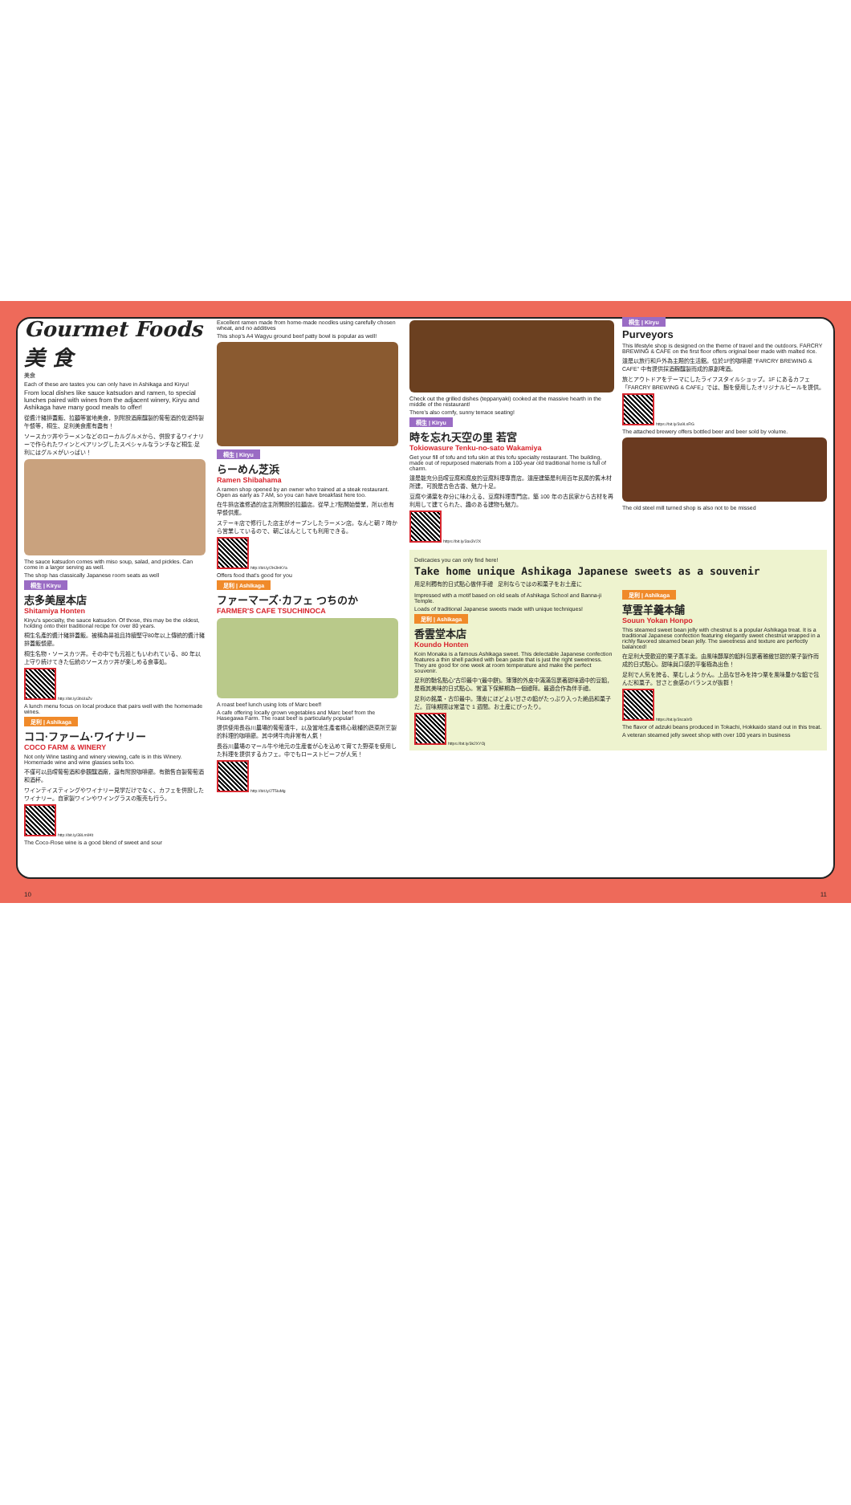Gourmet Foods 美 食
美食
Each of these are tastes you can only have in Ashikaga and Kiryu!
From local dishes like sauce katsudon and ramen, to special lunches paired with wines from the adjacent winery, Kiryu and Ashikaga have many good meals to offer!
從醬汁豬排蓋飯、拉麵等當地美食，到附設酒廠釀製的葡萄酒的佐酒特製午餐等，桐生、足利美食應有盡有！
ソースカツ丼やラーメンなどのローカルグルメから、併設するワイナリーで作られたワインとペアリングしたスペシャルなランチなど桐生·足利にはグルメがいっぱい！
The sauce katsudon comes with miso soup, salad, and pickles. Can come in a larger serving as well.
The shop has classically Japanese room seats as well
桐生 | Kiryu
志多美屋本店
Shitamiya Honten
Kiryu's specialty, the sauce katsudon. Of those, this may be the oldest, holding onto their traditional recipe for over 80 years.
桐生名產的醬汁豬排蓋飯。被稱為鼻祖且持續堅守80年以上傳統的醬汁豬排蓋飯餐廳。
桐生名物・ソースカツ丼。その中でも元祖ともいわれている、80 年以上守り続けてきた伝統のソースカツ丼が楽しめる食事処。
http://bit.ly/3bUlaZv
A lunch menu focus on local produce that pairs well with the homemade wines.
足利 | Ashikaga
ココ·ファーム·ワイナリー
COCO FARM & WINERY
Not only Wine tasting and winery viewing, cafe is in this Winery. Homemade wine and wine glasses sells too.
不僅可以品嚐葡萄酒和參觀釀酒廠，還有附設咖啡廳。有銷售自製葡萄酒和酒杯。
ワインテイスティングやワイナリー見学だけでなく、カフェを併設したワイナリー。自家製ワインやワイングラスの販売も行う。
http://bit.ly/38Lm9Kt
The Coco-Rose wine is a good blend of sweet and sour
Excellent ramen made from home-made noodles using carefully chosen wheat, and no additives
This shop's A4 Wagyu ground beef patty bowl is popular as well!
桐生 | Kiryu
らーめん芝浜
Ramen Shibahama
A ramen shop opened by an owner who trained at a steak restaurant. Open as early as 7 AM, so you can have breakfast here too.
在牛排店進修過的店主所開設的拉麵店。從早上7點開始營業，所以也有早餐供應。
ステーキ店で修行した店主がオープンしたラーメン店。なんと朝 7 時から営業しているので、朝ごはんとしても利用できる。
http://bit.ly/2HJHKYa
Offers food that's good for you
足利 | Ashikaga
ファーマーズ·カフェ つちのか
FARMER'S CAFE TSUCHINOCA
A roast beef lunch using lots of Marc beef!
A cafe offering locally grown vegetables and Marc beef from the Hasegawa Farm. The roast beef is particularly popular!
提供使用長谷川農場的葡萄渣牛，以及當地生產者精心栽種的蔬菜所烹製的料理的咖啡廳。其中烤牛肉非常有人氣！
長谷川農場のマール牛や地元の生産者が心を込めて育てた野菜を使用した料理を提供するカフェ。中でもローストビーフが人気！
http://bit.ly/2T5luMg
Check out the grilled dishes (teppanyaki) cooked at the massive hearth in the middle of the restaurant!
There's also comfy, sunny terrace seating!
桐生 | Kiryu
時を忘れ天空の里 若宮
Tokiowasure Tenku-no-sato Wakamiya
Get your fill of tofu and tofu skin at this tofu specialty restaurant. The building, made out of repurposed materials from a 100-year old traditional home is full of charm.
這是能充分品嚐豆腐和腐皮的豆腐料理專賣店。這座建築是利用百年民房的舊木材所建，可說是古色古香、魅力十足。
豆腐や湯葉を存分に味わえる、豆腐料理専門店。築 100 年の古民家から古材を再利用して建てられた、趣のある建物も魅力。
https://bit.ly/3ax3V2X
桐生 | Kiryu
Purveyors
This lifestyle shop is designed on the theme of travel and the outdoors. FARCRY BREWING & CAFE on the first floor offers original beer made with malted rice.
這是以旅行和戶外為主題的生活館。位於1F的咖啡廳 “FARCRY BREWING & CAFE” 中有提供採酒麴釀製而成的原創啤酒。
旅とアウトドアをテーマにしたライフスタイルショップ。1F にあるカフェ「FARCRY BREWING & CAFE」では、麹を使用したオリジナルビールを提供。
https://bit.ly/3u9LsRG
The attached brewery offers bottled beer and beer sold by volume.
The old steel mill turned shop is also not to be missed
Delicacies you can only find here!
Take home unique Ashikaga Japanese sweets as a souvenir
用足利獨有的日式點心做伴手禮 足利ならではの和菓子をお土産に
Impressed with a motif based on old seals of Ashikaga School and Banna-ji Temple.
Loads of traditional Japanese sweets made with unique techniques!
足利 | Ashikaga
香雲堂本店
Koundo Honten
Koin Monaka is a famous Ashikaga sweet. This delectable Japanese confection features a thin shell packed with bean paste that is just the right sweetness. They are good for one week at room temperature and make the perfect souvenir.
足利的馳名點心“古印最中”(最中餅)。薄薄的外皮中滿滿包裹著甜味適中的豆餡，是極其美味的日式點心。常溫下保鮮期為一個禮拜。最適合作為伴手禮。
足利の銘菓・古印最中。薄皮にほどよい甘さの餡がたっぷり入った絶品和菓子だ。賞味期限は常温で 1 週間。お土産にぴったり。
https://bit.ly/3k2XYOj
足利 | Ashikaga
草雲羊羹本舗
Souun Yokan Honpo
This steamed sweet bean jelly with chestnut is a popular Ashikaga treat. It is a traditional Japanese confection featuring elegantly sweet chestnut wrapped in a richly flavored steamed bean jelly. The sweetness and texture are perfectly balanced!
在足利大受歡迎的栗子蒸羊羹。由風味醇厚的餡料包裹著雅緻甘甜的栗子製作而成的日式點心。甜味與口感的平衡極為出色！
足利で人気を誇る、栗むしようかん。上品な甘みを持つ栗を風味豊かな餡で包んだ和菓子。甘さと食感のバランスが抜群！
https://bit.ly/3sca0rD
The flavor of adzuki beans produced in Tokachi, Hokkaido stand out in this treat.
A veteran steamed jelly sweet shop with over 100 years in business
10 11